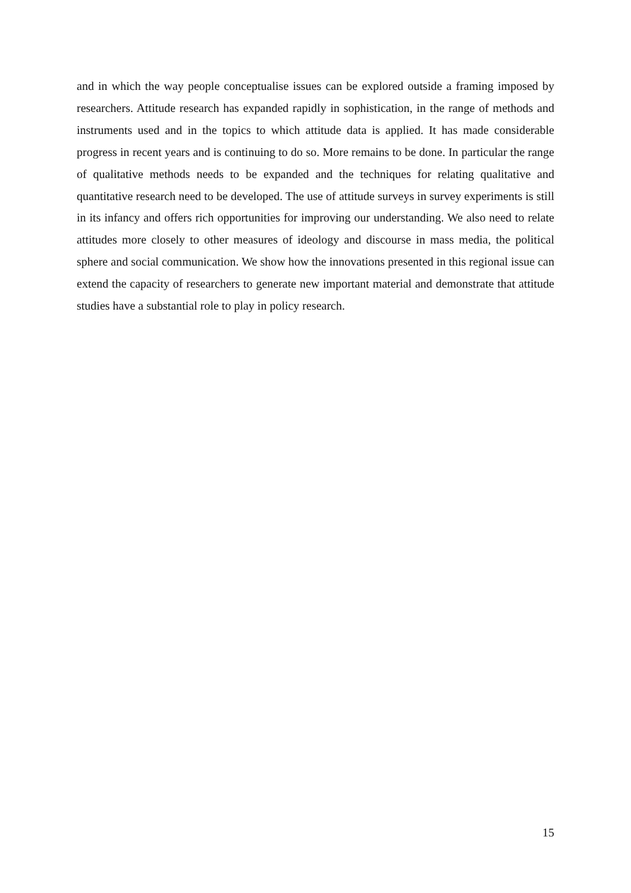and in which the way people conceptualise issues can be explored outside a framing imposed by researchers. Attitude research has expanded rapidly in sophistication, in the range of methods and instruments used and in the topics to which attitude data is applied. It has made considerable progress in recent years and is continuing to do so. More remains to be done. In particular the range of qualitative methods needs to be expanded and the techniques for relating qualitative and quantitative research need to be developed. The use of attitude surveys in survey experiments is still in its infancy and offers rich opportunities for improving our understanding. We also need to relate attitudes more closely to other measures of ideology and discourse in mass media, the political sphere and social communication. We show how the innovations presented in this regional issue can extend the capacity of researchers to generate new important material and demonstrate that attitude studies have a substantial role to play in policy research.
15